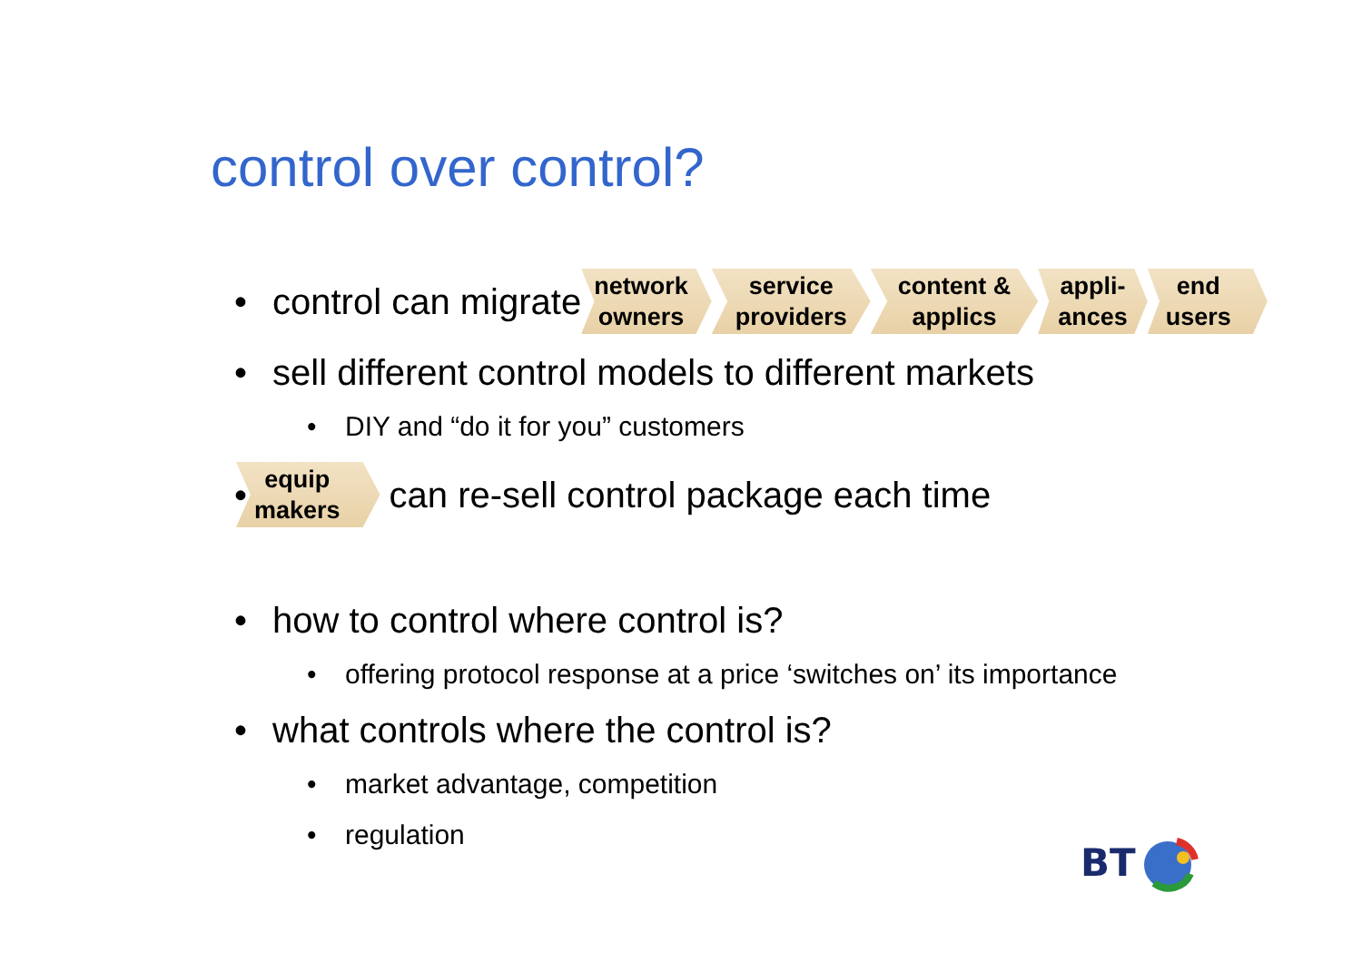control over control?
• control can migrate network
owners service
providers content &
applics appli-
ances end
users
• sell different control models to different markets
• DIY and “do it for you” customers
• equip
makers can re-sell control package each time
• how to control where control is?
• offering protocol response at a price ‘switches on’ its importance
• what controls where the control is?
• market advantage, competition
• regulation
BT